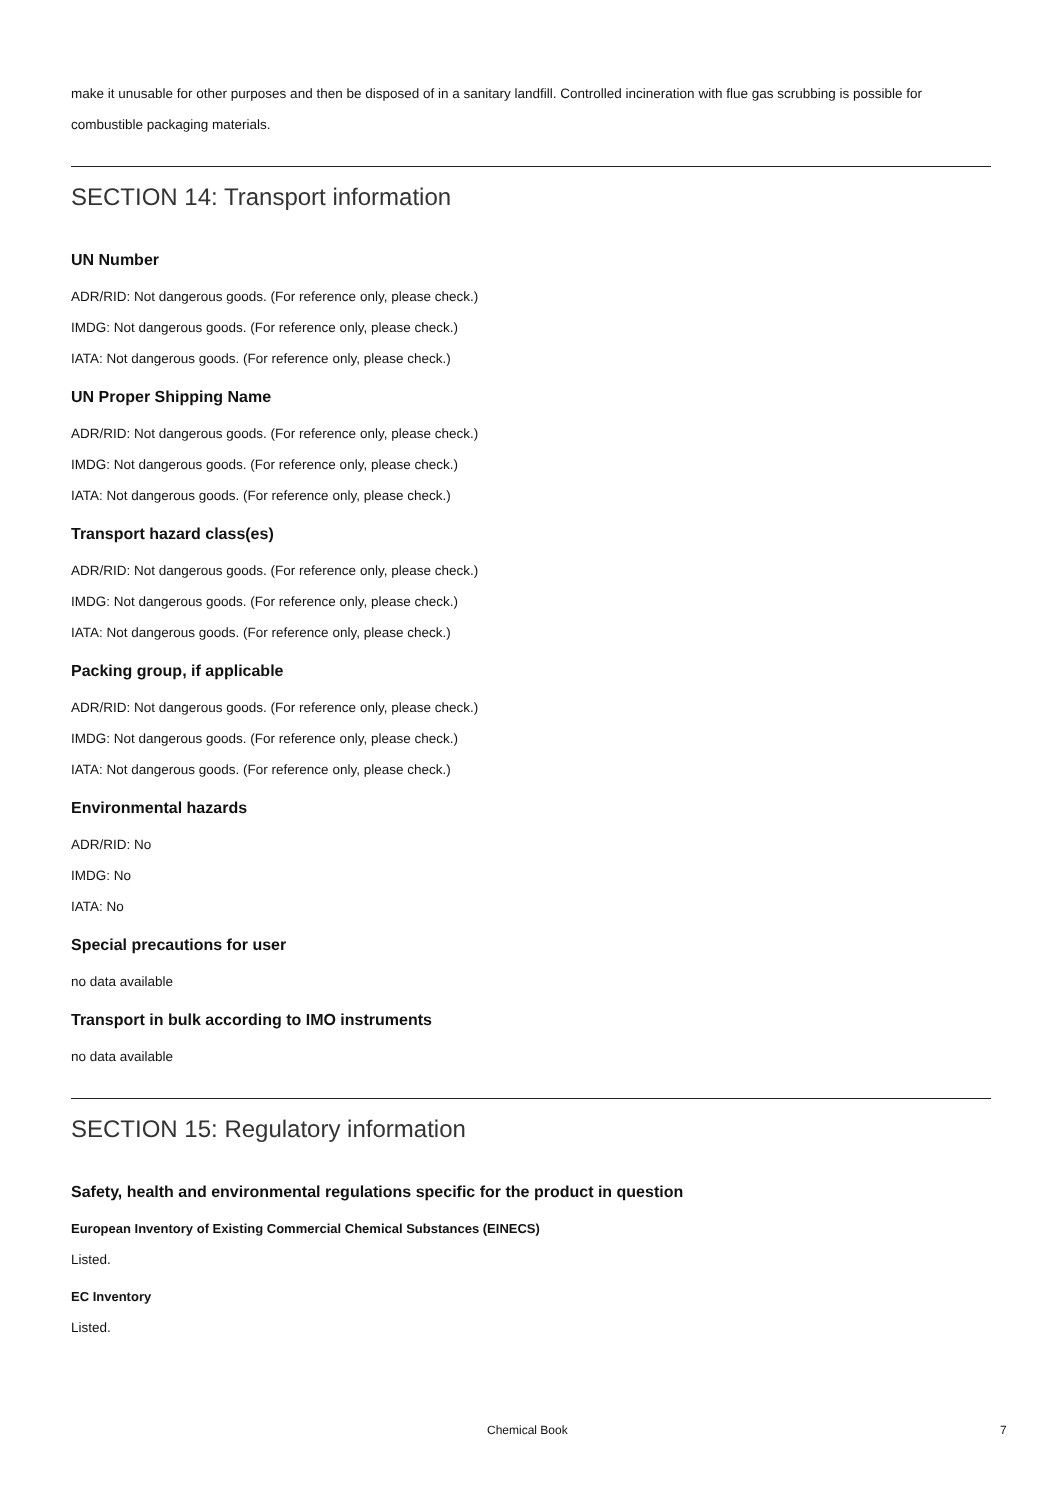make it unusable for other purposes and then be disposed of in a sanitary landfill. Controlled incineration with flue gas scrubbing is possible for combustible packaging materials.
SECTION 14: Transport information
UN Number
ADR/RID: Not dangerous goods. (For reference only, please check.)
IMDG: Not dangerous goods. (For reference only, please check.)
IATA: Not dangerous goods. (For reference only, please check.)
UN Proper Shipping Name
ADR/RID: Not dangerous goods. (For reference only, please check.)
IMDG: Not dangerous goods. (For reference only, please check.)
IATA: Not dangerous goods. (For reference only, please check.)
Transport hazard class(es)
ADR/RID: Not dangerous goods. (For reference only, please check.)
IMDG: Not dangerous goods. (For reference only, please check.)
IATA: Not dangerous goods. (For reference only, please check.)
Packing group, if applicable
ADR/RID: Not dangerous goods. (For reference only, please check.)
IMDG: Not dangerous goods. (For reference only, please check.)
IATA: Not dangerous goods. (For reference only, please check.)
Environmental hazards
ADR/RID: No
IMDG: No
IATA: No
Special precautions for user
no data available
Transport in bulk according to IMO instruments
no data available
SECTION 15: Regulatory information
Safety, health and environmental regulations specific for the product in question
European Inventory of Existing Commercial Chemical Substances (EINECS)
Listed.
EC Inventory
Listed.
Chemical Book 7